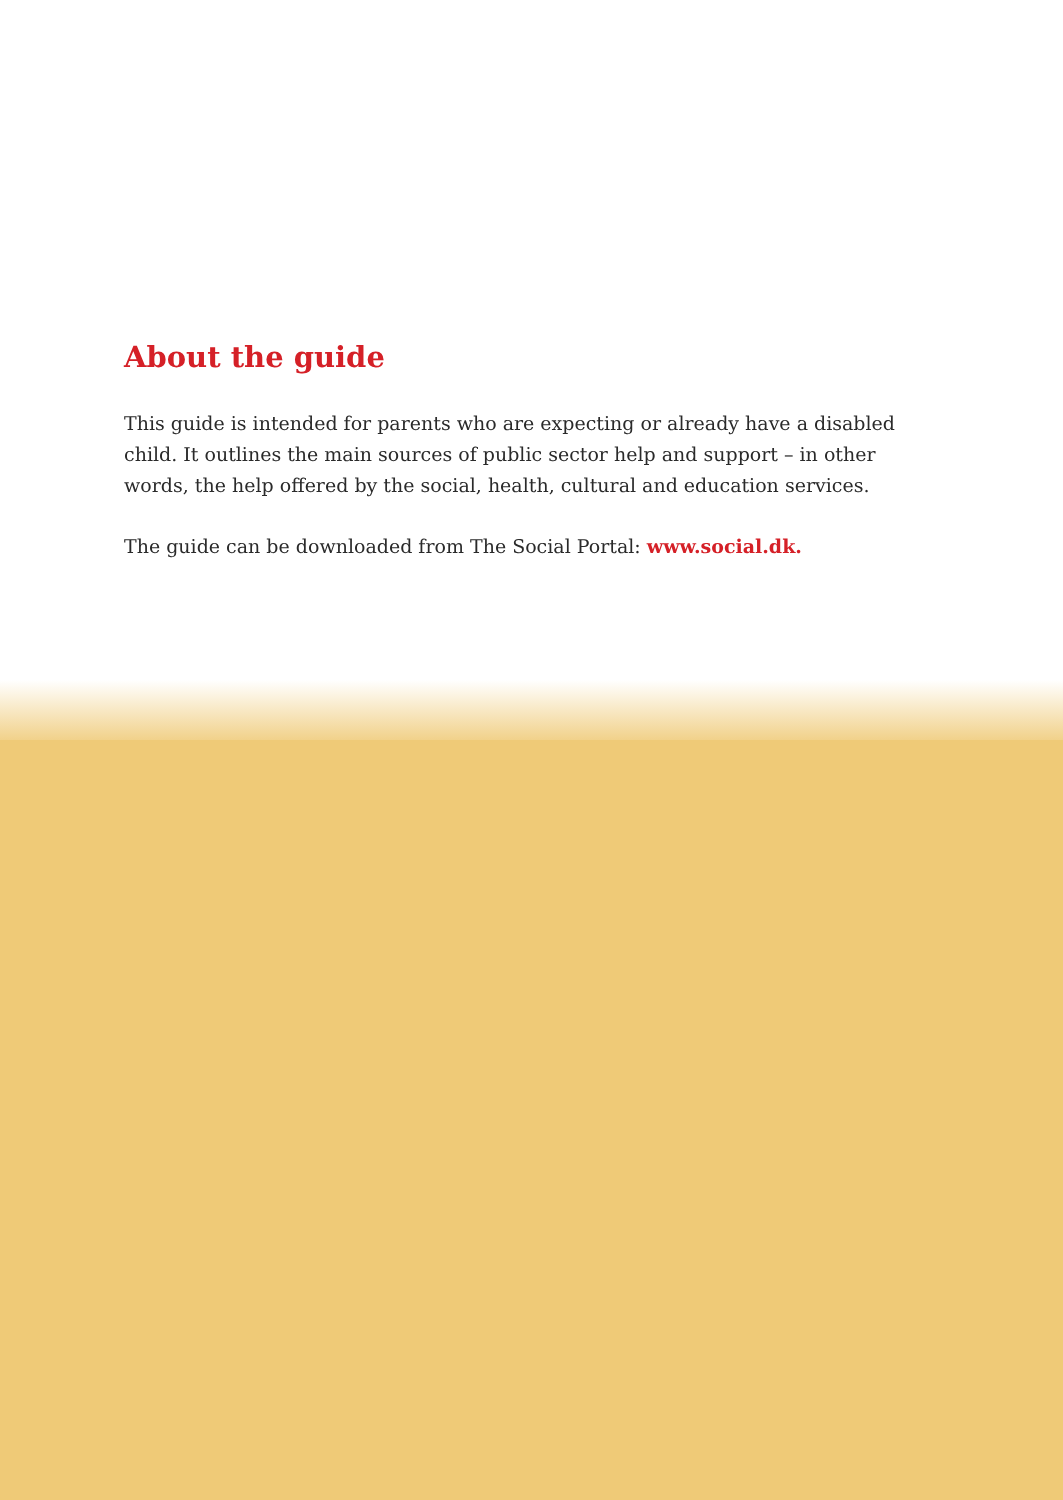About the guide
This guide is intended for parents who are expecting or already have a disabled child. It outlines the main sources of public sector help and support – in other words, the help offered by the social, health, cultural and education services.
The guide can be downloaded from The Social Portal: www.social.dk.